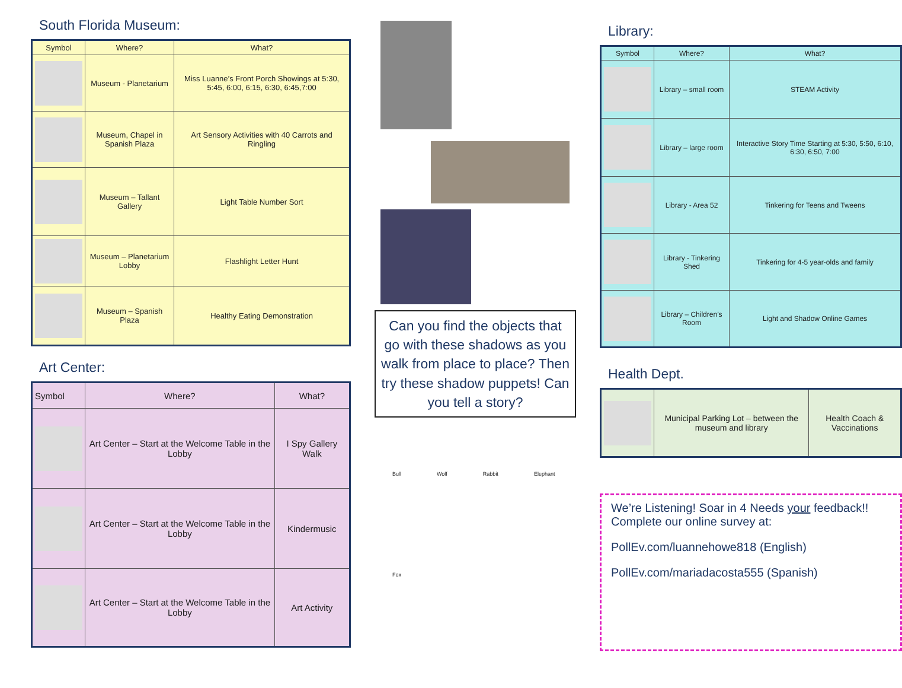South Florida Museum:
| Symbol | Where? | What? |
| --- | --- | --- |
| | Museum - Planetarium | Miss Luanne’s Front Porch Showings at 5:30, 5:45, 6:00, 6:15, 6:30, 6:45,7:00 |
| | Museum, Chapel in Spanish Plaza | Art Sensory Activities with 40 Carrots and Ringling |
| | Museum – Tallant Gallery | Light Table Number Sort |
| | Museum – Planetarium Lobby | Flashlight Letter Hunt |
| | Museum – Spanish Plaza | Healthy Eating Demonstration |
Art Center:
| Symbol | Where? | What? |
| --- | --- | --- |
| | Art Center – Start at the Welcome Table in the Lobby | I Spy Gallery Walk |
| | Art Center – Start at the Welcome Table in the Lobby | Kindermusic |
| | Art Center – Start at the Welcome Table in the Lobby | Art Activity |
Can you find the objects that go with these shadows as you walk from place to place? Then try these shadow puppets! Can you tell a story?
Bull Wolf Rabbit Elephant Fox
Library:
| Symbol | Where? | What? |
| --- | --- | --- |
| | Library – small room | STEAM Activity |
| | Library – large room | Interactive Story Time Starting at 5:30, 5:50, 6:10, 6:30, 6:50, 7:00 |
| | Library - Area 52 | Tinkering for Teens and Tweens |
| | Library - Tinkering Shed | Tinkering for 4-5 year-olds and family |
| | Library – Children’s Room | Light and Shadow Online Games |
Health Dept.
| | Municipal Parking Lot – between the museum and library | Health Coach & Vaccinations |
We’re Listening! Soar in 4 Needs your feedback!! Complete our online survey at:
PollEv.com/luannehowe818 (English)
PollEv.com/mariadacosta555 (Spanish)